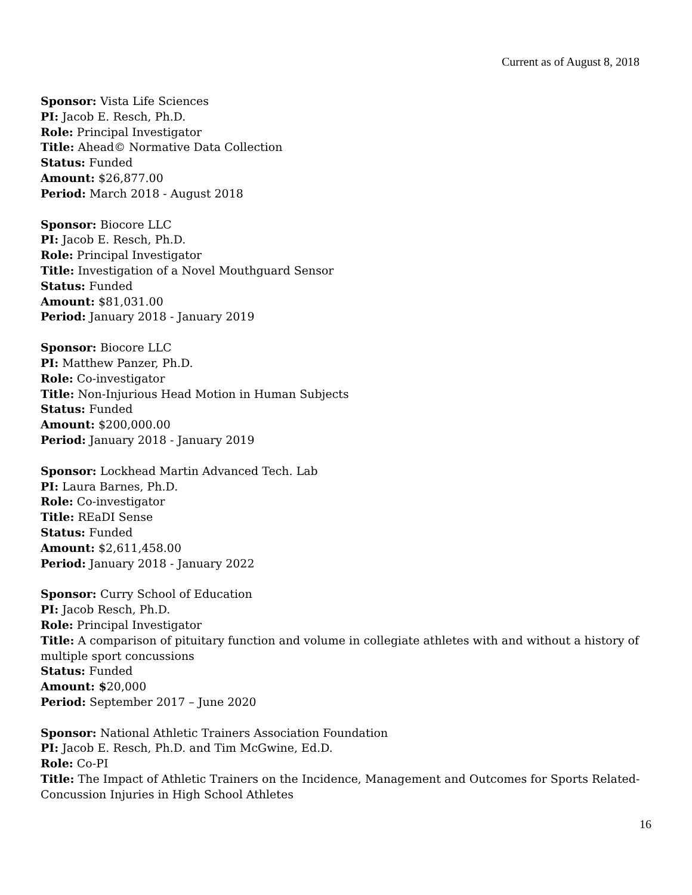Current as of August 8, 2018
Sponsor: Vista Life Sciences
PI: Jacob E. Resch, Ph.D.
Role: Principal Investigator
Title: Ahead© Normative Data Collection
Status: Funded
Amount: $26,877.00
Period: March 2018 - August 2018
Sponsor: Biocore LLC
PI: Jacob E. Resch, Ph.D.
Role: Principal Investigator
Title: Investigation of a Novel Mouthguard Sensor
Status: Funded
Amount: $81,031.00
Period: January 2018 - January 2019
Sponsor: Biocore LLC
PI: Matthew Panzer, Ph.D.
Role: Co-investigator
Title: Non-Injurious Head Motion in Human Subjects
Status: Funded
Amount: $200,000.00
Period: January 2018 - January 2019
Sponsor: Lockhead Martin Advanced Tech. Lab
PI: Laura Barnes, Ph.D.
Role: Co-investigator
Title: REaDI Sense
Status: Funded
Amount: $2,611,458.00
Period: January 2018 - January 2022
Sponsor: Curry School of Education
PI: Jacob Resch, Ph.D.
Role: Principal Investigator
Title: A comparison of pituitary function and volume in collegiate athletes with and without a history of multiple sport concussions
Status: Funded
Amount: $20,000
Period: September 2017 – June 2020
Sponsor: National Athletic Trainers Association Foundation
PI: Jacob E. Resch, Ph.D. and Tim McGwine, Ed.D.
Role: Co-PI
Title: The Impact of Athletic Trainers on the Incidence, Management and Outcomes for Sports Related-Concussion Injuries in High School Athletes
16